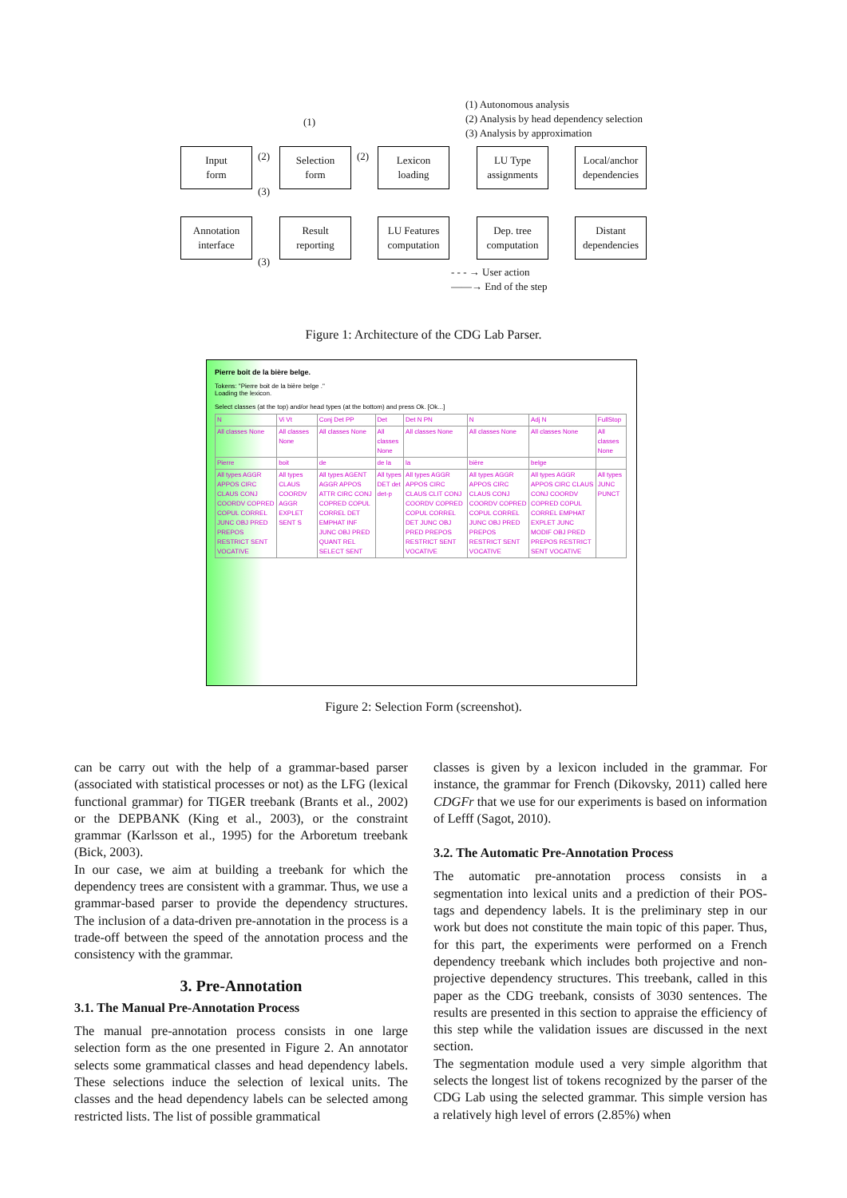(1) Autonomous analysis
(2) Analysis by head dependency selection
(3) Analysis by approximation
(1)
Input
form
Selection
form
Lexicon
loading
LU Type
assignments
Local/anchor
dependencies
(2) (2)
(3)
Annotation
interface
Result
reporting
LU Features
computation
Dep. tree
computation
Distant
dependencies
(3)
- - - → User action
——→ End of the step
Figure 1: Architecture of the CDG Lab Parser.
Pierre boit de la bière belge.
Tokens: "Pierre boit de la bière belge ."
Loading the lexicon.
Select classes (at the top) and/or head types (at the bottom) and press Ok. [Ok...]
| N | Vi Vt | Conj Det PP | Det | Det N PN | N | Adj N | FullStop |
| All classes None | All classes None | All classes None | All classes None | All classes None | All classes None | All classes None | All classes None |
| Pierre | boit | de | de la | la | bière | belge | |
| All types AGGR APPOS CIRC CLAUS CONJ COORDV COPRED COPUL CORREL JUNC OBJ PRED PREPOS RESTRICT SENT VOCATIVE | All types CLAUS COORDV AGGR EXPLET SENT S | All types AGENT AGGR APPOS ATTR CIRC CONJ COPRED COPUL CORREL DET EMPHAT INF JUNC OBJ PRED QUANT REL SELECT SENT | All types DET det det-p | All types AGGR APPOS CIRC CLAUS CLIT CONJ COORDV COPRED COPUL CORREL DET JUNC OBJ PRED PREPOS RESTRICT SENT VOCATIVE | All types AGGR APPOS CIRC CLAUS CONJ COORDV COPRED COPUL CORREL JUNC OBJ PRED PREPOS RESTRICT SENT VOCATIVE | All types AGGR APPOS CIRC CLAUS CONJ COORDV COPRED COPUL CORREL EMPHAT EXPLET JUNC MODIF OBJ PRED PREPOS RESTRICT SENT VOCATIVE | All types JUNC PUNCT |
Figure 2: Selection Form (screenshot).
can be carry out with the help of a grammar-based parser (associated with statistical processes or not) as the LFG (lexical functional grammar) for TIGER treebank (Brants et al., 2002) or the DEPBANK (King et al., 2003), or the constraint grammar (Karlsson et al., 1995) for the Arboretum treebank (Bick, 2003).
In our case, we aim at building a treebank for which the dependency trees are consistent with a grammar. Thus, we use a grammar-based parser to provide the dependency structures. The inclusion of a data-driven pre-annotation in the process is a trade-off between the speed of the annotation process and the consistency with the grammar.
3. Pre-Annotation
3.1. The Manual Pre-Annotation Process
The manual pre-annotation process consists in one large selection form as the one presented in Figure 2. An annotator selects some grammatical classes and head dependency labels. These selections induce the selection of lexical units. The classes and the head dependency labels can be selected among restricted lists. The list of possible grammatical
classes is given by a lexicon included in the grammar. For instance, the grammar for French (Dikovsky, 2011) called here CDGFr that we use for our experiments is based on information of Lefff (Sagot, 2010).
3.2. The Automatic Pre-Annotation Process
The automatic pre-annotation process consists in a segmentation into lexical units and a prediction of their POS-tags and dependency labels. It is the preliminary step in our work but does not constitute the main topic of this paper. Thus, for this part, the experiments were performed on a French dependency treebank which includes both projective and non-projective dependency structures. This treebank, called in this paper as the CDG treebank, consists of 3030 sentences. The results are presented in this section to appraise the efficiency of this step while the validation issues are discussed in the next section.
The segmentation module used a very simple algorithm that selects the longest list of tokens recognized by the parser of the CDG Lab using the selected grammar. This simple version has a relatively high level of errors (2.85%) when